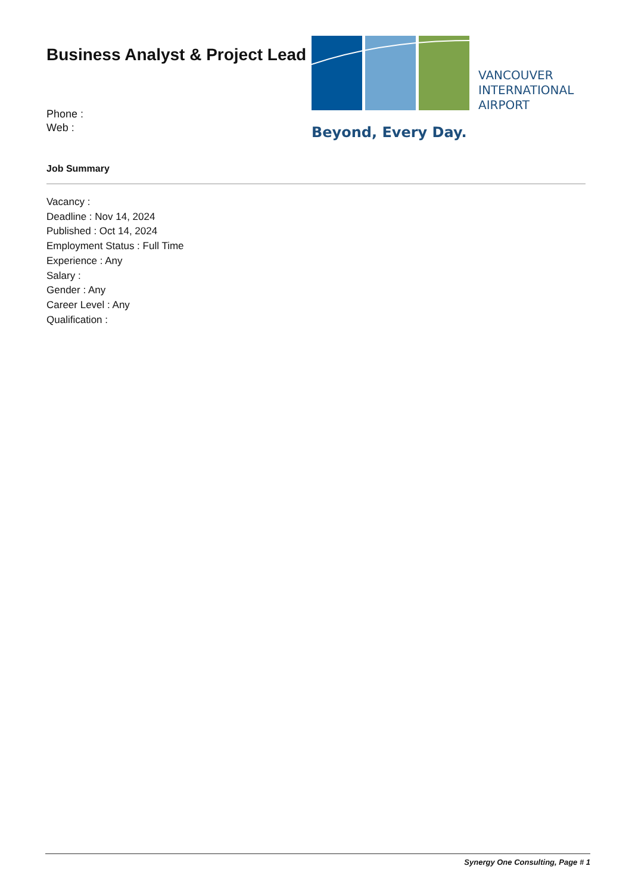Business Analyst & Project Lead
Phone :
Web :
VANCOUVER
INTERNATIONAL
AIRPORT
Beyond, Every Day.
Job Summary
Vacancy :
Deadline : Nov 14, 2024
Published : Oct 14, 2024
Employment Status : Full Time
Experience : Any
Salary :
Gender : Any
Career Level : Any
Qualification :
Synergy One Consulting, Page # 1